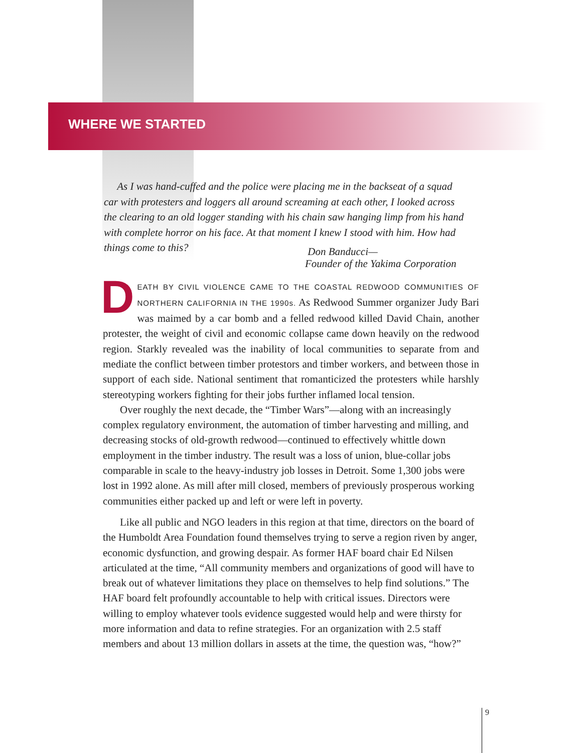WHERE WE STARTED
As I was hand-cuffed and the police were placing me in the backseat of a squad car with protesters and loggers all around screaming at each other, I looked across the clearing to an old logger standing with his chain saw hanging limp from his hand with complete horror on his face. At that moment I knew I stood with him. How had things come to this?
Don Banducci—
Founder of the Yakima Corporation
DEATH BY CIVIL VIOLENCE CAME TO THE COASTAL REDWOOD COMMUNITIES OF NORTHERN CALIFORNIA IN THE 1990s. As Redwood Summer organizer Judy Bari was maimed by a car bomb and a felled redwood killed David Chain, another protester, the weight of civil and economic collapse came down heavily on the redwood region. Starkly revealed was the inability of local communities to separate from and mediate the conflict between timber protestors and timber workers, and between those in support of each side. National sentiment that romanticized the protesters while harshly stereotyping workers fighting for their jobs further inflamed local tension.
Over roughly the next decade, the “Timber Wars”—along with an increasingly complex regulatory environment, the automation of timber harvesting and milling, and decreasing stocks of old-growth redwood—continued to effectively whittle down employment in the timber industry. The result was a loss of union, blue-collar jobs comparable in scale to the heavy-industry job losses in Detroit. Some 1,300 jobs were lost in 1992 alone. As mill after mill closed, members of previously prosperous working communities either packed up and left or were left in poverty.
Like all public and NGO leaders in this region at that time, directors on the board of the Humboldt Area Foundation found themselves trying to serve a region riven by anger, economic dysfunction, and growing despair. As former HAF board chair Ed Nilsen articulated at the time, “All community members and organizations of good will have to break out of whatever limitations they place on themselves to help find solutions.” The HAF board felt profoundly accountable to help with critical issues. Directors were willing to employ whatever tools evidence suggested would help and were thirsty for more information and data to refine strategies. For an organization with 2.5 staff members and about 13 million dollars in assets at the time, the question was, “how?”
9